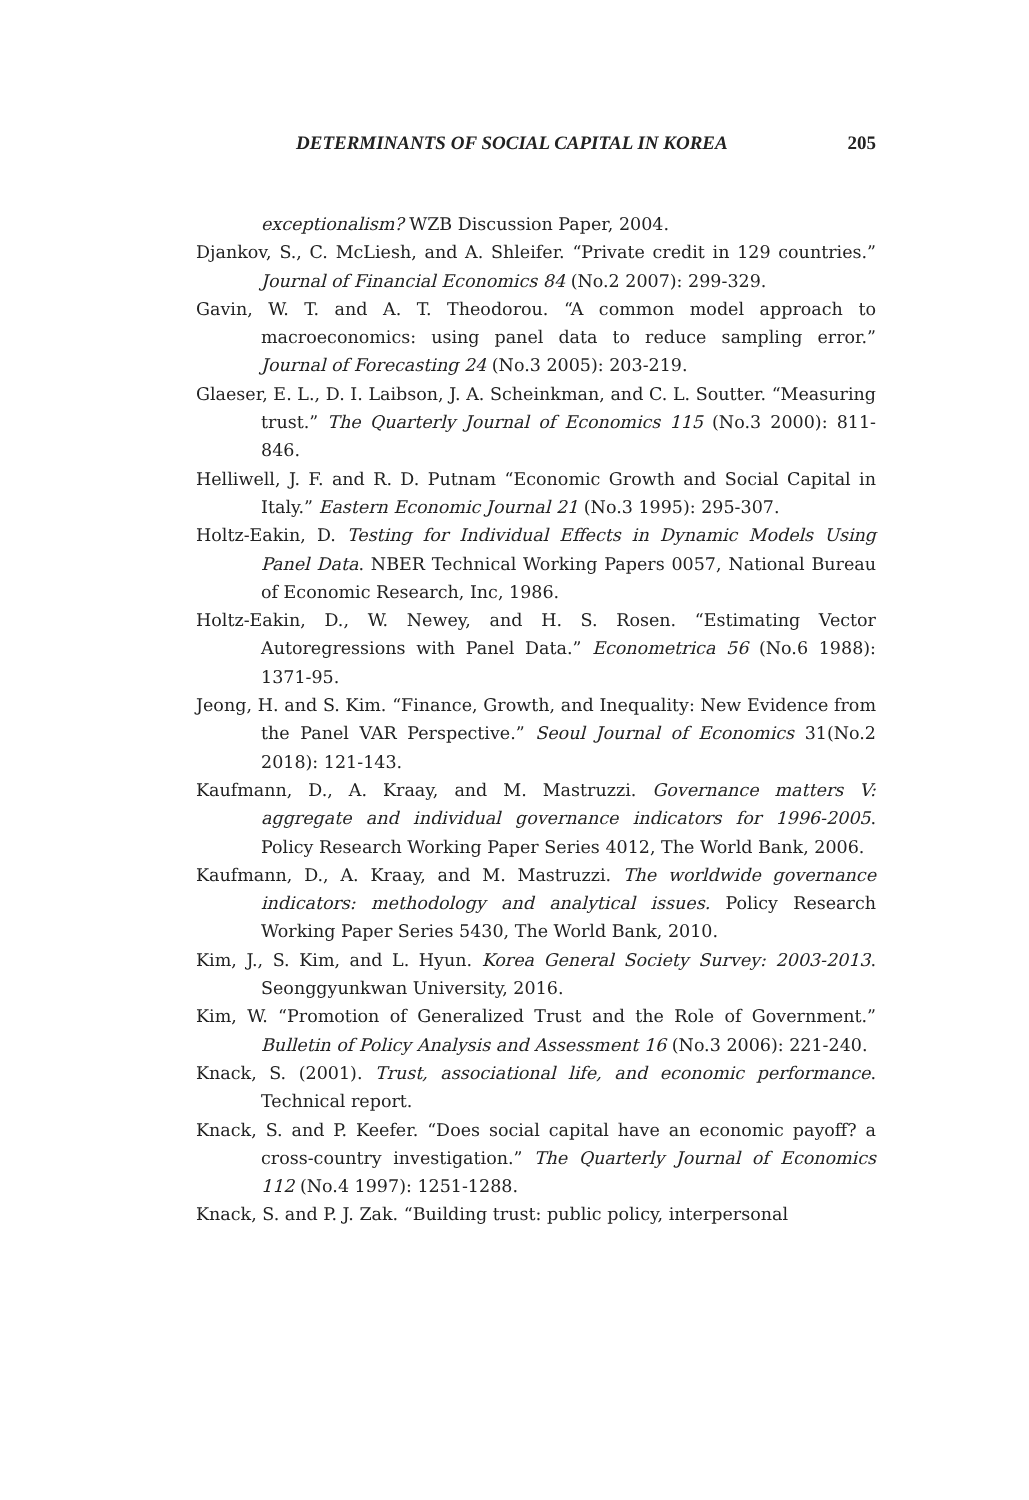DETERMINANTS OF SOCIAL CAPITAL IN KOREA 205
exceptionalism? WZB Discussion Paper, 2004.
Djankov, S., C. McLiesh, and A. Shleifer. “Private credit in 129 countries.” Journal of Financial Economics 84 (No.2 2007): 299-329.
Gavin, W. T. and A. T. Theodorou. “A common model approach to macroeconomics: using panel data to reduce sampling error.” Journal of Forecasting 24 (No.3 2005): 203-219.
Glaeser, E. L., D. I. Laibson, J. A. Scheinkman, and C. L. Soutter. “Measuring trust.” The Quarterly Journal of Economics 115 (No.3 2000): 811-846.
Helliwell, J. F. and R. D. Putnam “Economic Growth and Social Capital in Italy.” Eastern Economic Journal 21 (No.3 1995): 295-307.
Holtz-Eakin, D. Testing for Individual Effects in Dynamic Models Using Panel Data. NBER Technical Working Papers 0057, National Bureau of Economic Research, Inc, 1986.
Holtz-Eakin, D., W. Newey, and H. S. Rosen. “Estimating Vector Autoregressions with Panel Data.” Econometrica 56 (No.6 1988): 1371-95.
Jeong, H. and S. Kim. “Finance, Growth, and Inequality: New Evidence from the Panel VAR Perspective.” Seoul Journal of Economics 31(No.2 2018): 121-143.
Kaufmann, D., A. Kraay, and M. Mastruzzi. Governance matters V: aggregate and individual governance indicators for 1996-2005. Policy Research Working Paper Series 4012, The World Bank, 2006.
Kaufmann, D., A. Kraay, and M. Mastruzzi. The worldwide governance indicators: methodology and analytical issues. Policy Research Working Paper Series 5430, The World Bank, 2010.
Kim, J., S. Kim, and L. Hyun. Korea General Society Survey: 2003-2013. Seonggyunkwan University, 2016.
Kim, W. “Promotion of Generalized Trust and the Role of Government.” Bulletin of Policy Analysis and Assessment 16 (No.3 2006): 221-240.
Knack, S. (2001). Trust, associational life, and economic performance. Technical report.
Knack, S. and P. Keefer. “Does social capital have an economic payoff? a cross-country investigation.” The Quarterly Journal of Economics 112 (No.4 1997): 1251-1288.
Knack, S. and P. J. Zak. “Building trust: public policy, interpersonal